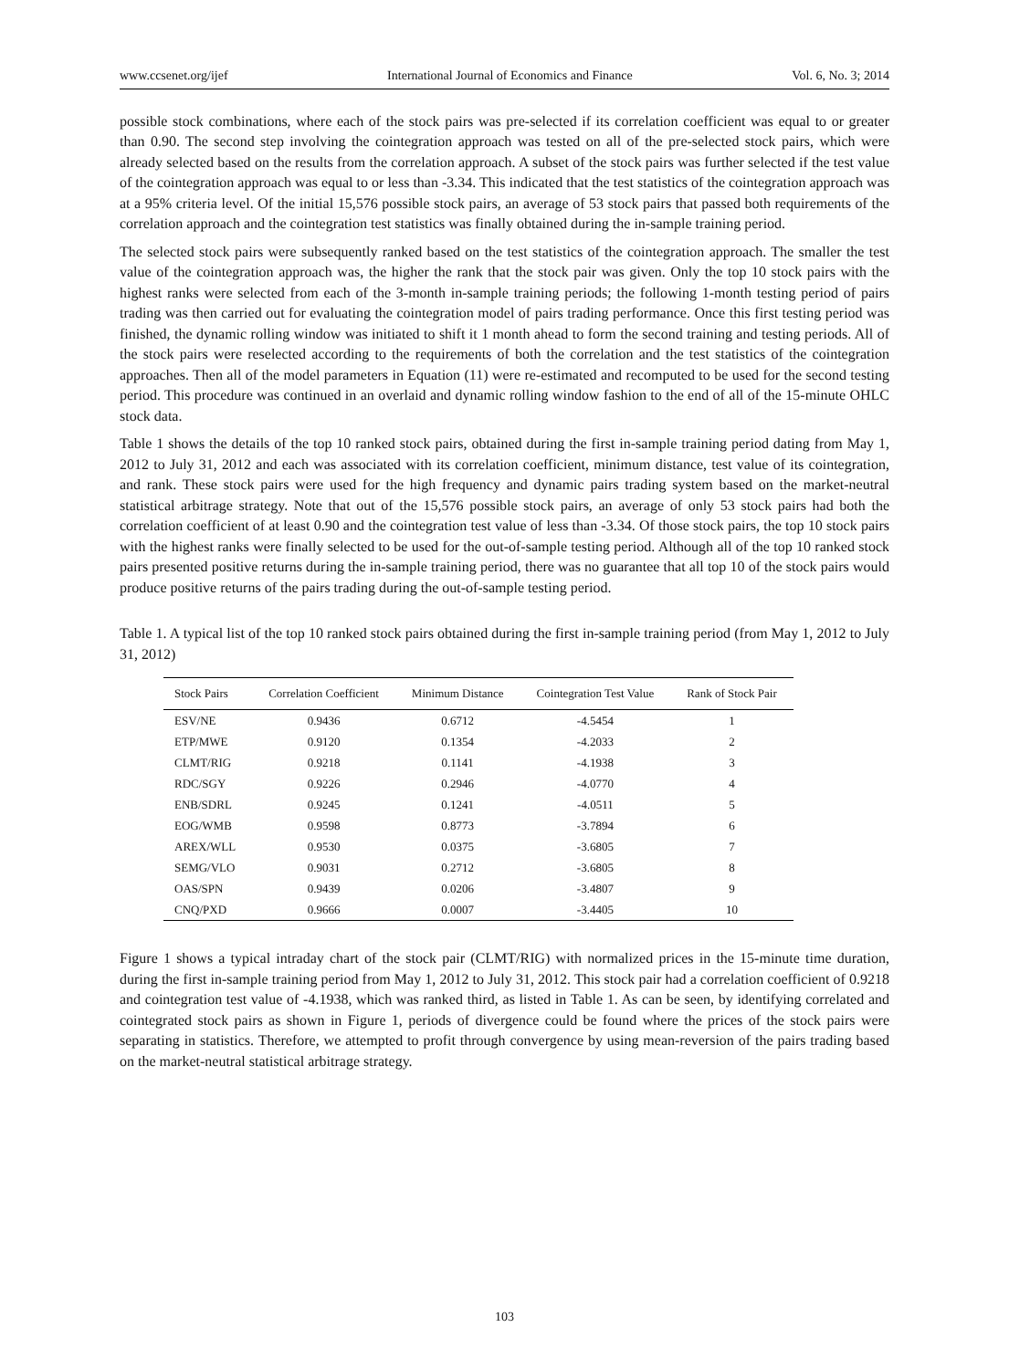www.ccsenet.org/ijef International Journal of Economics and Finance Vol. 6, No. 3; 2014
possible stock combinations, where each of the stock pairs was pre-selected if its correlation coefficient was equal to or greater than 0.90. The second step involving the cointegration approach was tested on all of the pre-selected stock pairs, which were already selected based on the results from the correlation approach. A subset of the stock pairs was further selected if the test value of the cointegration approach was equal to or less than -3.34. This indicated that the test statistics of the cointegration approach was at a 95% criteria level. Of the initial 15,576 possible stock pairs, an average of 53 stock pairs that passed both requirements of the correlation approach and the cointegration test statistics was finally obtained during the in-sample training period.
The selected stock pairs were subsequently ranked based on the test statistics of the cointegration approach. The smaller the test value of the cointegration approach was, the higher the rank that the stock pair was given. Only the top 10 stock pairs with the highest ranks were selected from each of the 3-month in-sample training periods; the following 1-month testing period of pairs trading was then carried out for evaluating the cointegration model of pairs trading performance. Once this first testing period was finished, the dynamic rolling window was initiated to shift it 1 month ahead to form the second training and testing periods. All of the stock pairs were reselected according to the requirements of both the correlation and the test statistics of the cointegration approaches. Then all of the model parameters in Equation (11) were re-estimated and recomputed to be used for the second testing period. This procedure was continued in an overlaid and dynamic rolling window fashion to the end of all of the 15-minute OHLC stock data.
Table 1 shows the details of the top 10 ranked stock pairs, obtained during the first in-sample training period dating from May 1, 2012 to July 31, 2012 and each was associated with its correlation coefficient, minimum distance, test value of its cointegration, and rank. These stock pairs were used for the high frequency and dynamic pairs trading system based on the market-neutral statistical arbitrage strategy. Note that out of the 15,576 possible stock pairs, an average of only 53 stock pairs had both the correlation coefficient of at least 0.90 and the cointegration test value of less than -3.34. Of those stock pairs, the top 10 stock pairs with the highest ranks were finally selected to be used for the out-of-sample testing period. Although all of the top 10 ranked stock pairs presented positive returns during the in-sample training period, there was no guarantee that all top 10 of the stock pairs would produce positive returns of the pairs trading during the out-of-sample testing period.
Table 1. A typical list of the top 10 ranked stock pairs obtained during the first in-sample training period (from May 1, 2012 to July 31, 2012)
| Stock Pairs | Correlation Coefficient | Minimum Distance | Cointegration Test Value | Rank of Stock Pair |
| --- | --- | --- | --- | --- |
| ESV/NE | 0.9436 | 0.6712 | -4.5454 | 1 |
| ETP/MWE | 0.9120 | 0.1354 | -4.2033 | 2 |
| CLMT/RIG | 0.9218 | 0.1141 | -4.1938 | 3 |
| RDC/SGY | 0.9226 | 0.2946 | -4.0770 | 4 |
| ENB/SDRL | 0.9245 | 0.1241 | -4.0511 | 5 |
| EOG/WMB | 0.9598 | 0.8773 | -3.7894 | 6 |
| AREX/WLL | 0.9530 | 0.0375 | -3.6805 | 7 |
| SEMG/VLO | 0.9031 | 0.2712 | -3.6805 | 8 |
| OAS/SPN | 0.9439 | 0.0206 | -3.4807 | 9 |
| CNQ/PXD | 0.9666 | 0.0007 | -3.4405 | 10 |
Figure 1 shows a typical intraday chart of the stock pair (CLMT/RIG) with normalized prices in the 15-minute time duration, during the first in-sample training period from May 1, 2012 to July 31, 2012. This stock pair had a correlation coefficient of 0.9218 and cointegration test value of -4.1938, which was ranked third, as listed in Table 1. As can be seen, by identifying correlated and cointegrated stock pairs as shown in Figure 1, periods of divergence could be found where the prices of the stock pairs were separating in statistics. Therefore, we attempted to profit through convergence by using mean-reversion of the pairs trading based on the market-neutral statistical arbitrage strategy.
103